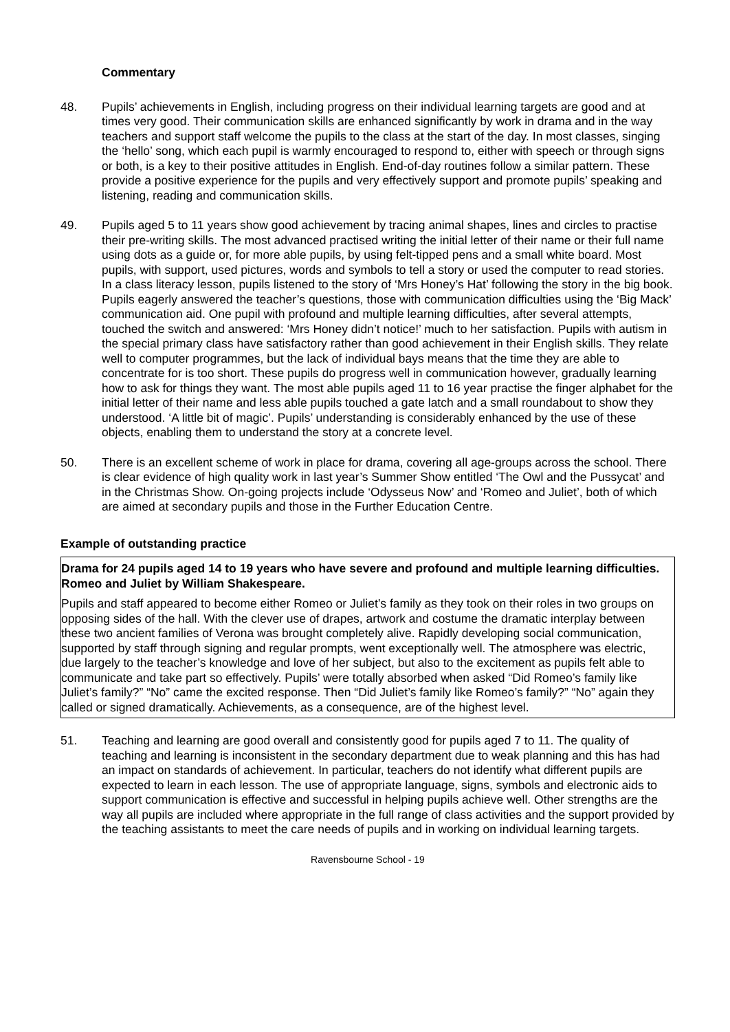Commentary
48. Pupils’ achievements in English, including progress on their individual learning targets are good and at times very good. Their communication skills are enhanced significantly by work in drama and in the way teachers and support staff welcome the pupils to the class at the start of the day. In most classes, singing the ‘hello’ song, which each pupil is warmly encouraged to respond to, either with speech or through signs or both, is a key to their positive attitudes in English. End-of-day routines follow a similar pattern. These provide a positive experience for the pupils and very effectively support and promote pupils’ speaking and listening, reading and communication skills.
49. Pupils aged 5 to 11 years show good achievement by tracing animal shapes, lines and circles to practise their pre-writing skills. The most advanced practised writing the initial letter of their name or their full name using dots as a guide or, for more able pupils, by using felt-tipped pens and a small white board. Most pupils, with support, used pictures, words and symbols to tell a story or used the computer to read stories. In a class literacy lesson, pupils listened to the story of ‘Mrs Honey’s Hat’ following the story in the big book. Pupils eagerly answered the teacher’s questions, those with communication difficulties using the ‘Big Mack’ communication aid. One pupil with profound and multiple learning difficulties, after several attempts, touched the switch and answered: ‘Mrs Honey didn’t notice!’ much to her satisfaction. Pupils with autism in the special primary class have satisfactory rather than good achievement in their English skills. They relate well to computer programmes, but the lack of individual bays means that the time they are able to concentrate for is too short. These pupils do progress well in communication however, gradually learning how to ask for things they want. The most able pupils aged 11 to 16 year practise the finger alphabet for the initial letter of their name and less able pupils touched a gate latch and a small roundabout to show they understood. ‘A little bit of magic’. Pupils’ understanding is considerably enhanced by the use of these objects, enabling them to understand the story at a concrete level.
50. There is an excellent scheme of work in place for drama, covering all age-groups across the school. There is clear evidence of high quality work in last year’s Summer Show entitled ‘The Owl and the Pussycat’ and in the Christmas Show. On-going projects include ‘Odysseus Now’ and ‘Romeo and Juliet’, both of which are aimed at secondary pupils and those in the Further Education Centre.
Example of outstanding practice
Drama for 24 pupils aged 14 to 19 years who have severe and profound and multiple learning difficulties. Romeo and Juliet by William Shakespeare.
Pupils and staff appeared to become either Romeo or Juliet’s family as they took on their roles in two groups on opposing sides of the hall. With the clever use of drapes, artwork and costume the dramatic interplay between these two ancient families of Verona was brought completely alive. Rapidly developing social communication, supported by staff through signing and regular prompts, went exceptionally well. The atmosphere was electric, due largely to the teacher’s knowledge and love of her subject, but also to the excitement as pupils felt able to communicate and take part so effectively. Pupils’ were totally absorbed when asked “Did Romeo’s family like Juliet’s family?” “No” came the excited response. Then “Did Juliet’s family like Romeo’s family?” “No” again they called or signed dramatically. Achievements, as a consequence, are of the highest level.
51. Teaching and learning are good overall and consistently good for pupils aged 7 to 11. The quality of teaching and learning is inconsistent in the secondary department due to weak planning and this has had an impact on standards of achievement. In particular, teachers do not identify what different pupils are expected to learn in each lesson. The use of appropriate language, signs, symbols and electronic aids to support communication is effective and successful in helping pupils achieve well. Other strengths are the way all pupils are included where appropriate in the full range of class activities and the support provided by the teaching assistants to meet the care needs of pupils and in working on individual learning targets.
Ravensbourne School - 19